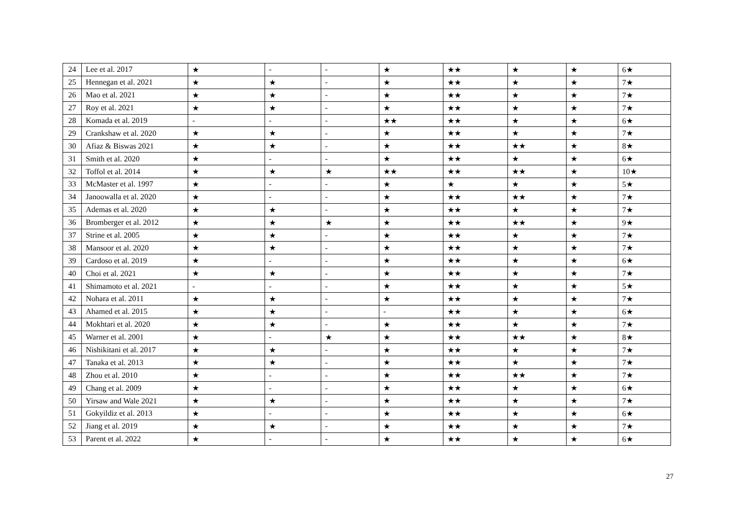| 24 | Lee et al. 2017 | ★ | - | - | ★ | ★★ | ★ | ★ | 6★ |
| 25 | Hennegan et al. 2021 | ★ | ★ | - | ★ | ★★ | ★ | ★ | 7★ |
| 26 | Mao et al. 2021 | ★ | ★ | - | ★ | ★★ | ★ | ★ | 7★ |
| 27 | Roy et al. 2021 | ★ | ★ | - | ★ | ★★ | ★ | ★ | 7★ |
| 28 | Komada et al. 2019 | - | - | - | ★★ | ★★ | ★ | ★ | 6★ |
| 29 | Crankshaw et al. 2020 | ★ | ★ | - | ★ | ★★ | ★ | ★ | 7★ |
| 30 | Afiaz & Biswas 2021 | ★ | ★ | - | ★ | ★★ | ★★ | ★ | 8★ |
| 31 | Smith et al. 2020 | ★ | - | - | ★ | ★★ | ★ | ★ | 6★ |
| 32 | Toffol et al. 2014 | ★ | ★ | ★ | ★★ | ★★ | ★★ | ★ | 10★ |
| 33 | McMaster et al. 1997 | ★ | - | - | ★ | ★ | ★ | ★ | 5★ |
| 34 | Janoowalla et al. 2020 | ★ | - | - | ★ | ★★ | ★★ | ★ | 7★ |
| 35 | Ademas et al. 2020 | ★ | ★ | - | ★ | ★★ | ★ | ★ | 7★ |
| 36 | Bromberger et al. 2012 | ★ | ★ | ★ | ★ | ★★ | ★★ | ★ | 9★ |
| 37 | Strine et al. 2005 | ★ | ★ | - | ★ | ★★ | ★ | ★ | 7★ |
| 38 | Mansoor et al. 2020 | ★ | ★ | - | ★ | ★★ | ★ | ★ | 7★ |
| 39 | Cardoso et al. 2019 | ★ | - | - | ★ | ★★ | ★ | ★ | 6★ |
| 40 | Choi et al. 2021 | ★ | ★ | - | ★ | ★★ | ★ | ★ | 7★ |
| 41 | Shimamoto et al. 2021 | - | - | - | ★ | ★★ | ★ | ★ | 5★ |
| 42 | Nohara et al. 2011 | ★ | ★ | - | ★ | ★★ | ★ | ★ | 7★ |
| 43 | Ahamed et al. 2015 | ★ | ★ | - | - | ★★ | ★ | ★ | 6★ |
| 44 | Mokhtari et al. 2020 | ★ | ★ | - | ★ | ★★ | ★ | ★ | 7★ |
| 45 | Warner et al. 2001 | ★ | - | ★ | ★ | ★★ | ★★ | ★ | 8★ |
| 46 | Nishikitani et al. 2017 | ★ | ★ | - | ★ | ★★ | ★ | ★ | 7★ |
| 47 | Tanaka et al. 2013 | ★ | ★ | - | ★ | ★★ | ★ | ★ | 7★ |
| 48 | Zhou et al. 2010 | ★ | - | - | ★ | ★★ | ★★ | ★ | 7★ |
| 49 | Chang et al. 2009 | ★ | - | - | ★ | ★★ | ★ | ★ | 6★ |
| 50 | Yirsaw and Wale 2021 | ★ | ★ | - | ★ | ★★ | ★ | ★ | 7★ |
| 51 | Gokyildiz et al. 2013 | ★ | - | - | ★ | ★★ | ★ | ★ | 6★ |
| 52 | Jiang et al. 2019 | ★ | ★ | - | ★ | ★★ | ★ | ★ | 7★ |
| 53 | Parent et al. 2022 | ★ | - | - | ★ | ★★ | ★ | ★ | 6★ |
27